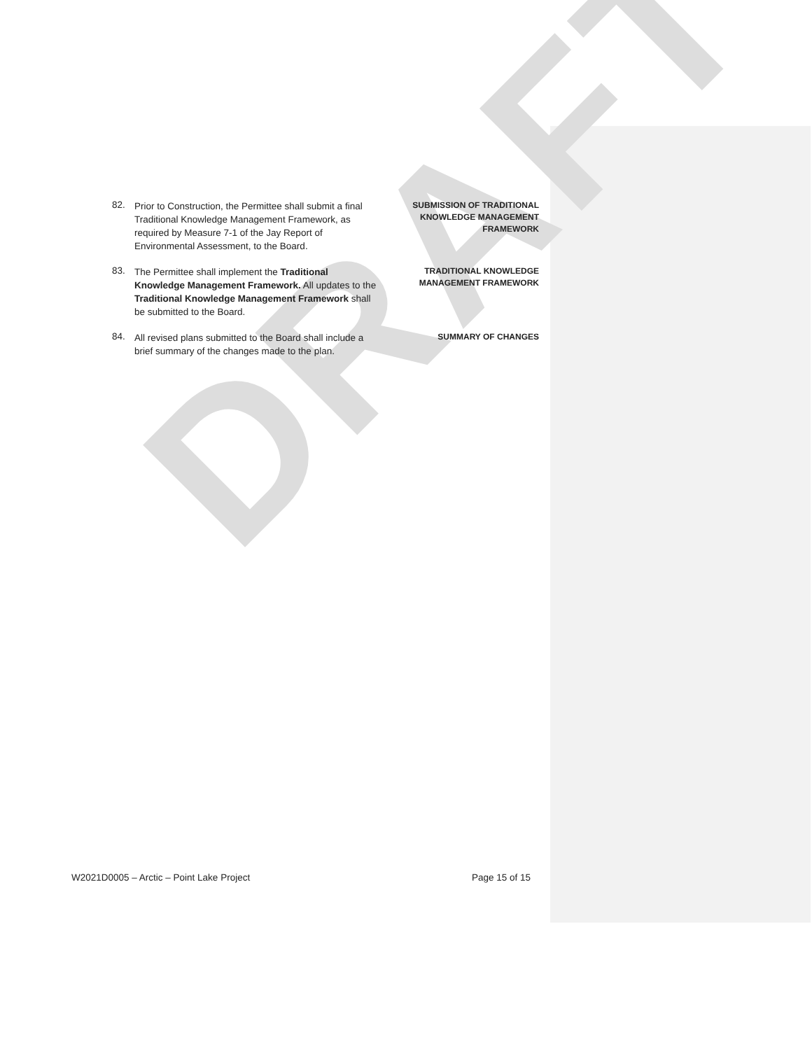DRAFT
82.
Prior to Construction, the Permittee shall submit a final Traditional Knowledge Management Framework, as required by Measure 7-1 of the Jay Report of Environmental Assessment, to the Board.
SUBMISSION OF TRADITIONAL KNOWLEDGE MANAGEMENT FRAMEWORK
83.
The Permittee shall implement the Traditional Knowledge Management Framework. All updates to the Traditional Knowledge Management Framework shall be submitted to the Board.
TRADITIONAL KNOWLEDGE MANAGEMENT FRAMEWORK
84.
All revised plans submitted to the Board shall include a brief summary of the changes made to the plan.
SUMMARY OF CHANGES
W2021D0005 – Arctic – Point Lake Project Page 15 of 15